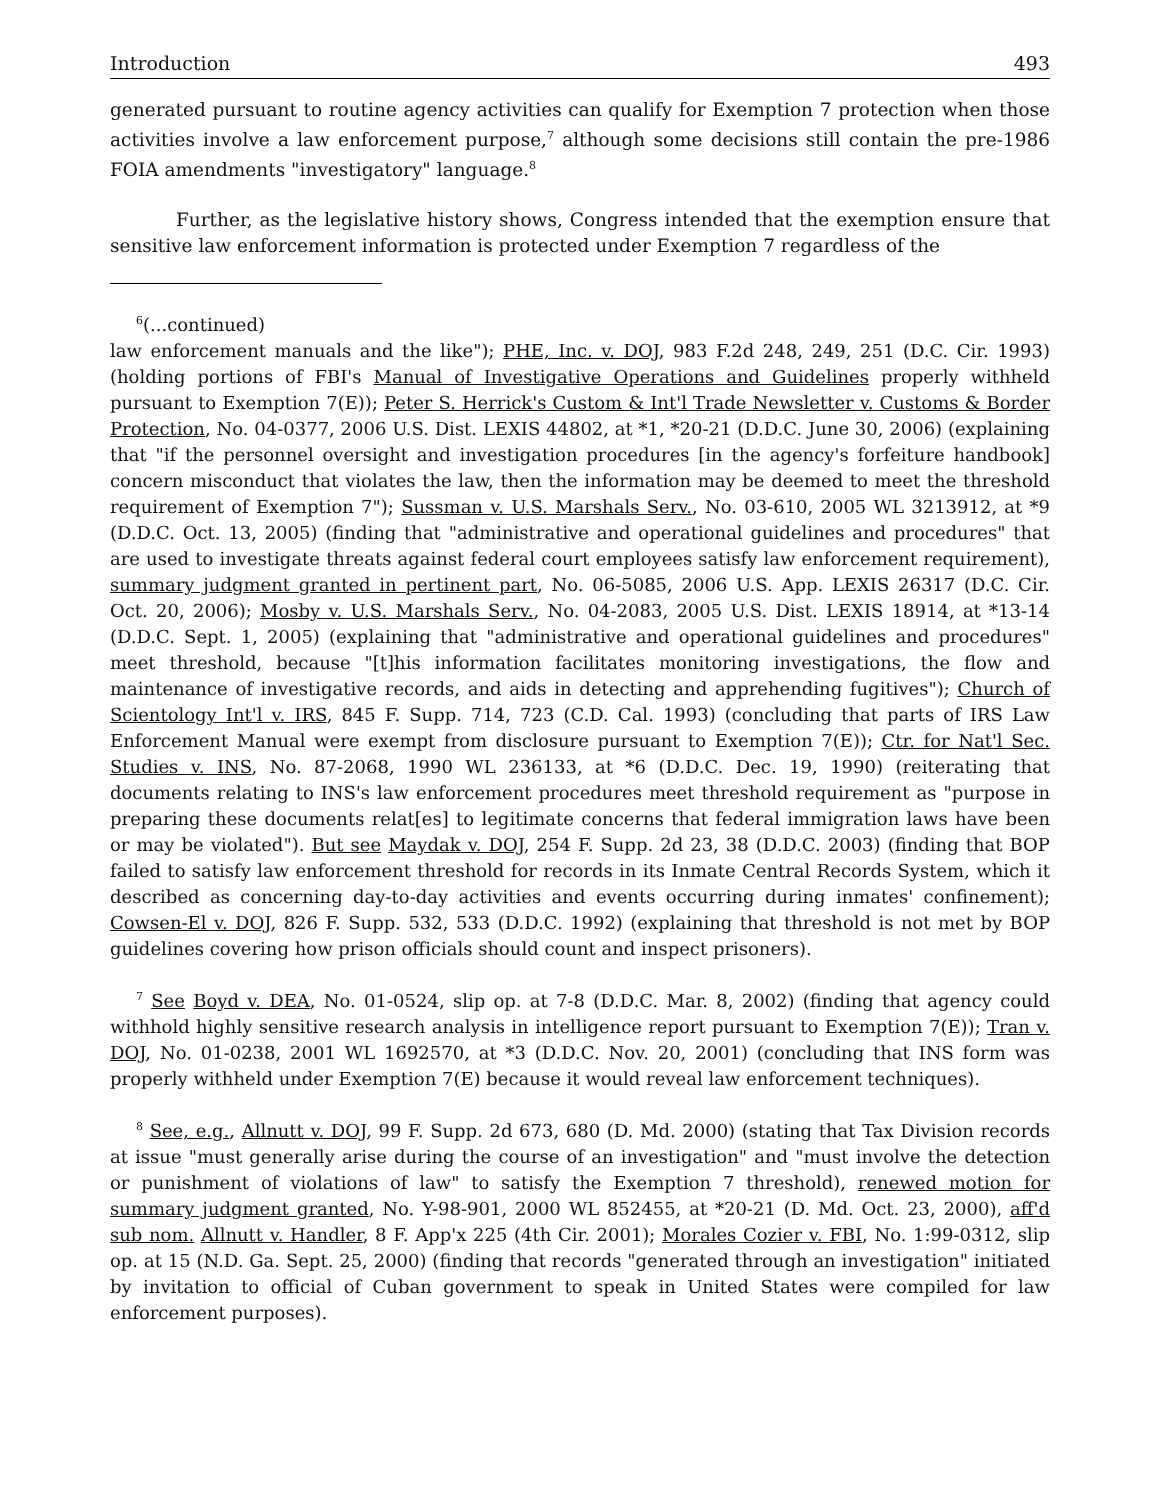Introduction 493
generated pursuant to routine agency activities can qualify for Exemption 7 protection when those activities involve a law enforcement purpose,<sup>7</sup> although some decisions still contain the pre-1986 FOIA amendments "investigatory" language.<sup>8</sup>
Further, as the legislative history shows, Congress intended that the exemption ensure that sensitive law enforcement information is protected under Exemption 7 regardless of the
<sup>6</sup> (...continued)
law enforcement manuals and the like"); PHE, Inc. v. DOJ, 983 F.2d 248, 249, 251 (D.C. Cir. 1993) (holding portions of FBI's Manual of Investigative Operations and Guidelines properly withheld pursuant to Exemption 7(E)); Peter S. Herrick's Custom & Int'l Trade Newsletter v. Customs & Border Protection, No. 04-0377, 2006 U.S. Dist. LEXIS 44802, at *1, *20-21 (D.D.C. June 30, 2006) (explaining that "if the personnel oversight and investigation procedures [in the agency's forfeiture handbook] concern misconduct that violates the law, then the information may be deemed to meet the threshold requirement of Exemption 7"); Sussman v. U.S. Marshals Serv., No. 03-610, 2005 WL 3213912, at *9 (D.D.C. Oct. 13, 2005) (finding that "administrative and operational guidelines and procedures" that are used to investigate threats against federal court employees satisfy law enforcement requirement), summary judgment granted in pertinent part, No. 06-5085, 2006 U.S. App. LEXIS 26317 (D.C. Cir. Oct. 20, 2006); Mosby v. U.S. Marshals Serv., No. 04-2083, 2005 U.S. Dist. LEXIS 18914, at *13-14 (D.D.C. Sept. 1, 2005) (explaining that "administrative and operational guidelines and procedures" meet threshold, because "[t]his information facilitates monitoring investigations, the flow and maintenance of investigative records, and aids in detecting and apprehending fugitives"); Church of Scientology Int'l v. IRS, 845 F. Supp. 714, 723 (C.D. Cal. 1993) (concluding that parts of IRS Law Enforcement Manual were exempt from disclosure pursuant to Exemption 7(E)); Ctr. for Nat'l Sec. Studies v. INS, No. 87-2068, 1990 WL 236133, at *6 (D.D.C. Dec. 19, 1990) (reiterating that documents relating to INS's law enforcement procedures meet threshold requirement as "purpose in preparing these documents relat[es] to legitimate concerns that federal immigration laws have been or may be violated"). But see Maydak v. DOJ, 254 F. Supp. 2d 23, 38 (D.D.C. 2003) (finding that BOP failed to satisfy law enforcement threshold for records in its Inmate Central Records System, which it described as concerning day-to-day activities and events occurring during inmates' confinement); Cowsen-El v. DOJ, 826 F. Supp. 532, 533 (D.D.C. 1992) (explaining that threshold is not met by BOP guidelines covering how prison officials should count and inspect prisoners).
<sup>7</sup> See Boyd v. DEA, No. 01-0524, slip op. at 7-8 (D.D.C. Mar. 8, 2002) (finding that agency could withhold highly sensitive research analysis in intelligence report pursuant to Exemption 7(E)); Tran v. DOJ, No. 01-0238, 2001 WL 1692570, at *3 (D.D.C. Nov. 20, 2001) (concluding that INS form was properly withheld under Exemption 7(E) because it would reveal law enforcement techniques).
<sup>8</sup> See, e.g., Allnutt v. DOJ, 99 F. Supp. 2d 673, 680 (D. Md. 2000) (stating that Tax Division records at issue "must generally arise during the course of an investigation" and "must involve the detection or punishment of violations of law" to satisfy the Exemption 7 threshold), renewed motion for summary judgment granted, No. Y-98-901, 2000 WL 852455, at *20-21 (D. Md. Oct. 23, 2000), aff'd sub nom. Allnutt v. Handler, 8 F. App'x 225 (4th Cir. 2001); Morales Cozier v. FBI, No. 1:99-0312, slip op. at 15 (N.D. Ga. Sept. 25, 2000) (finding that records "generated through an investigation" initiated by invitation to official of Cuban government to speak in United States were compiled for law enforcement purposes).